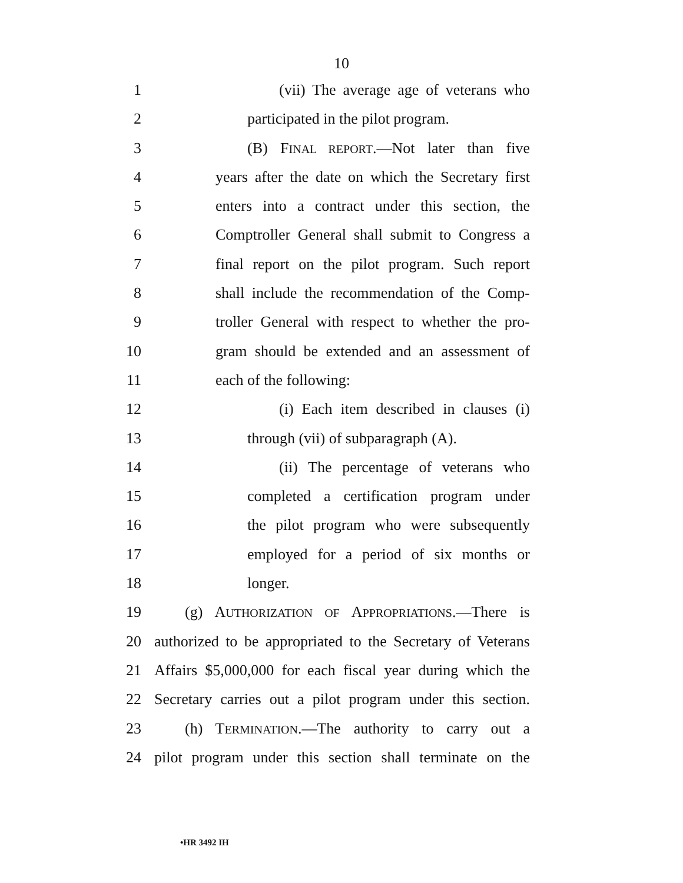10
1 (vii) The average age of veterans who
2 participated in the pilot program.
3 (B) FINAL REPORT.—Not later than five
4 years after the date on which the Secretary first
5 enters into a contract under this section, the
6 Comptroller General shall submit to Congress a
7 final report on the pilot program. Such report
8 shall include the recommendation of the Comp-
9 troller General with respect to whether the pro-
10 gram should be extended and an assessment of
11 each of the following:
12 (i) Each item described in clauses (i)
13 through (vii) of subparagraph (A).
14 (ii) The percentage of veterans who
15 completed a certification program under
16 the pilot program who were subsequently
17 employed for a period of six months or
18 longer.
19 (g) AUTHORIZATION OF APPROPRIATIONS.—There is
20 authorized to be appropriated to the Secretary of Veterans
21 Affairs $5,000,000 for each fiscal year during which the
22 Secretary carries out a pilot program under this section.
23 (h) TERMINATION.—The authority to carry out a
24 pilot program under this section shall terminate on the
•HR 3492 IH